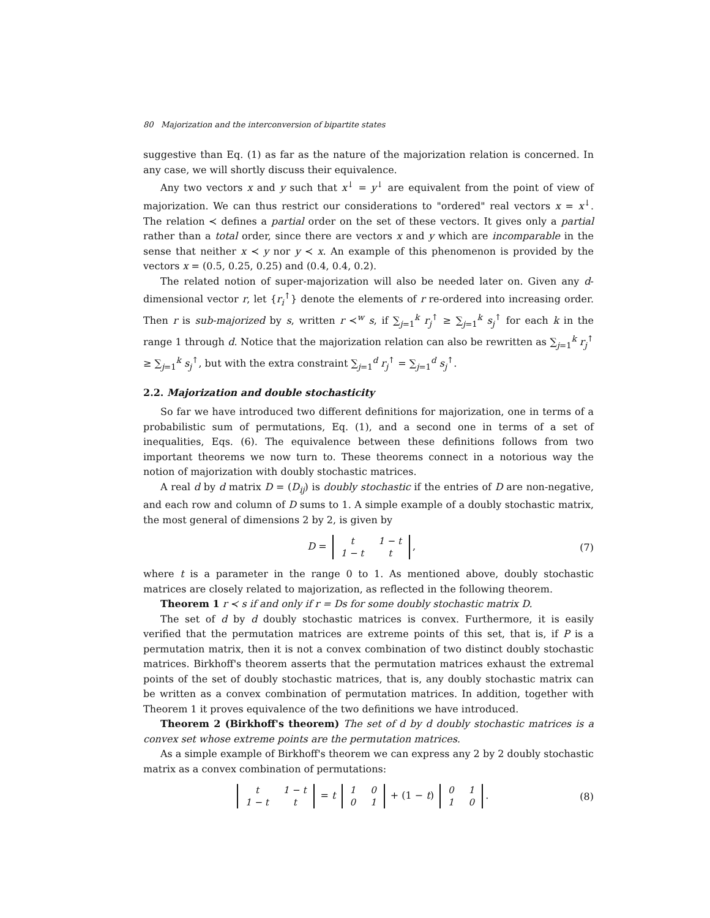80 Majorization and the interconversion of bipartite states
suggestive than Eq. (1) as far as the nature of the majorization relation is concerned. In any case, we will shortly discuss their equivalence.
Any two vectors x and y such that x<sup>↓</sup> = y<sup>↓</sup> are equivalent from the point of view of majorization. We can thus restrict our considerations to "ordered" real vectors x = x<sup>↓</sup>. The relation ≺ defines a partial order on the set of these vectors. It gives only a partial rather than a total order, since there are vectors x and y which are incomparable in the sense that neither x ≺ y nor y ≺ x. An example of this phenomenon is provided by the vectors x = (0.5, 0.25, 0.25) and (0.4, 0.4, 0.2).
The related notion of super-majorization will also be needed later on. Given any d-dimensional vector r, let {r<sub>i</sub><sup>↑</sup>} denote the elements of r re-ordered into increasing order. Then r is sub-majorized by s, written r ≺<sup>w</sup> s, if ∑<sub>j=1</sub><sup>k</sup> r<sub>j</sub><sup>↑</sup> ≥ ∑<sub>j=1</sub><sup>k</sup> s<sub>j</sub><sup>↑</sup> for each k in the range 1 through d. Notice that the majorization relation can also be rewritten as ∑<sub>j=1</sub><sup>k</sup> r<sub>j</sub><sup>↑</sup> ≥ ∑<sub>j=1</sub><sup>k</sup> s<sub>j</sub><sup>↑</sup>, but with the extra constraint ∑<sub>j=1</sub><sup>d</sup> r<sub>j</sub><sup>↑</sup> = ∑<sub>j=1</sub><sup>d</sup> s<sub>j</sub><sup>↑</sup>.
2.2. Majorization and double stochasticity
So far we have introduced two different definitions for majorization, one in terms of a probabilistic sum of permutations, Eq. (1), and a second one in terms of a set of inequalities, Eqs. (6). The equivalence between these definitions follows from two important theorems we now turn to. These theorems connect in a notorious way the notion of majorization with doubly stochastic matrices.
A real d by d matrix D = (D<sub>ij</sub>) is doubly stochastic if the entries of D are non-negative, and each row and column of D sums to 1. A simple example of a doubly stochastic matrix, the most general of dimensions 2 by 2, is given by
D =
| t | 1 − t |
| 1 − t | t |
, (7)
where t is a parameter in the range 0 to 1. As mentioned above, doubly stochastic matrices are closely related to majorization, as reflected in the following theorem.
Theorem 1 r ≺ s if and only if r = Ds for some doubly stochastic matrix D.
The set of d by d doubly stochastic matrices is convex. Furthermore, it is easily verified that the permutation matrices are extreme points of this set, that is, if P is a permutation matrix, then it is not a convex combination of two distinct doubly stochastic matrices. Birkhoff's theorem asserts that the permutation matrices exhaust the extremal points of the set of doubly stochastic matrices, that is, any doubly stochastic matrix can be written as a convex combination of permutation matrices. In addition, together with Theorem 1 it proves equivalence of the two definitions we have introduced.
Theorem 2 (Birkhoff's theorem) The set of d by d doubly stochastic matrices is a convex set whose extreme points are the permutation matrices.
As a simple example of Birkhoff's theorem we can express any 2 by 2 doubly stochastic matrix as a convex combination of permutations:
| t | 1 − t |
| 1 − t | t |
= t
| 1 | 0 |
| 0 | 1 |
+ (1 − t)
| 0 | 1 |
| 1 | 0 |
. (8)